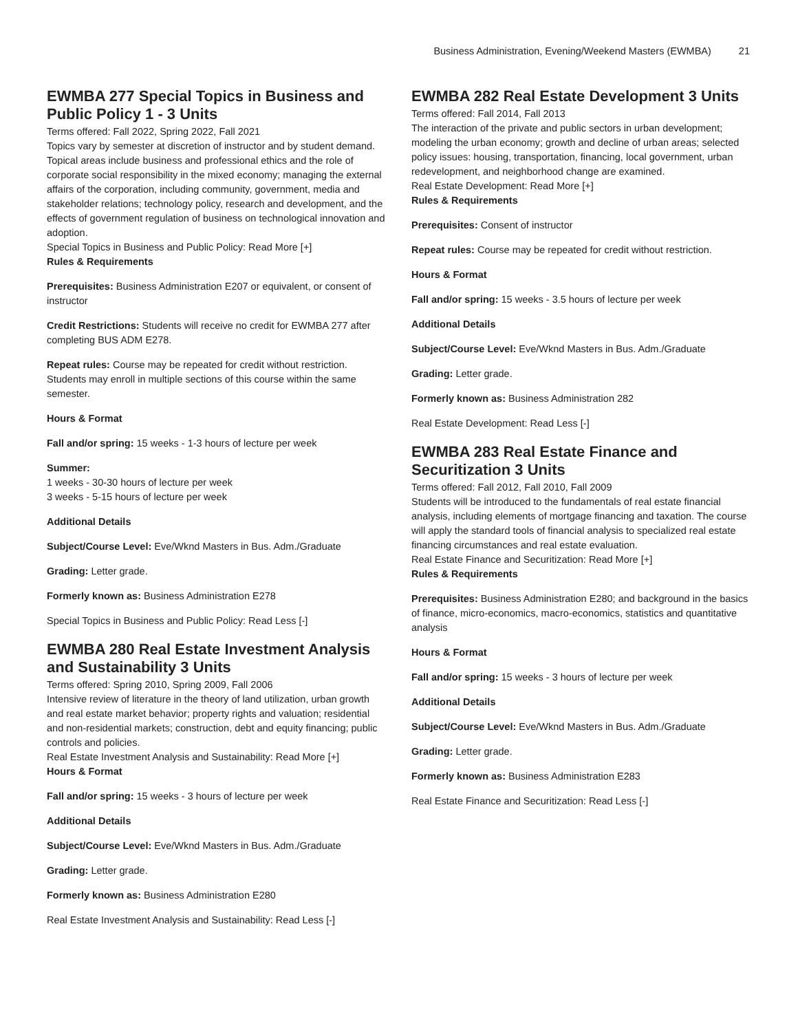Business Administration, Evening/Weekend Masters (EWMBA) 21
EWMBA 277 Special Topics in Business and Public Policy 1 - 3 Units
Terms offered: Fall 2022, Spring 2022, Fall 2021
Topics vary by semester at discretion of instructor and by student demand. Topical areas include business and professional ethics and the role of corporate social responsibility in the mixed economy; managing the external affairs of the corporation, including community, government, media and stakeholder relations; technology policy, research and development, and the effects of government regulation of business on technological innovation and adoption.
Special Topics in Business and Public Policy: Read More [+]
Rules & Requirements
Prerequisites: Business Administration E207 or equivalent, or consent of instructor
Credit Restrictions: Students will receive no credit for EWMBA 277 after completing BUS ADM E278.
Repeat rules: Course may be repeated for credit without restriction. Students may enroll in multiple sections of this course within the same semester.
Hours & Format
Fall and/or spring: 15 weeks - 1-3 hours of lecture per week
Summer:
1 weeks - 30-30 hours of lecture per week
3 weeks - 5-15 hours of lecture per week
Additional Details
Subject/Course Level: Eve/Wknd Masters in Bus. Adm./Graduate
Grading: Letter grade.
Formerly known as: Business Administration E278
Special Topics in Business and Public Policy: Read Less [-]
EWMBA 280 Real Estate Investment Analysis and Sustainability 3 Units
Terms offered: Spring 2010, Spring 2009, Fall 2006
Intensive review of literature in the theory of land utilization, urban growth and real estate market behavior; property rights and valuation; residential and non-residential markets; construction, debt and equity financing; public controls and policies.
Real Estate Investment Analysis and Sustainability: Read More [+]
Hours & Format
Fall and/or spring: 15 weeks - 3 hours of lecture per week
Additional Details
Subject/Course Level: Eve/Wknd Masters in Bus. Adm./Graduate
Grading: Letter grade.
Formerly known as: Business Administration E280
Real Estate Investment Analysis and Sustainability: Read Less [-]
EWMBA 282 Real Estate Development 3 Units
Terms offered: Fall 2014, Fall 2013
The interaction of the private and public sectors in urban development; modeling the urban economy; growth and decline of urban areas; selected policy issues: housing, transportation, financing, local government, urban redevelopment, and neighborhood change are examined.
Real Estate Development: Read More [+]
Rules & Requirements
Prerequisites: Consent of instructor
Repeat rules: Course may be repeated for credit without restriction.
Hours & Format
Fall and/or spring: 15 weeks - 3.5 hours of lecture per week
Additional Details
Subject/Course Level: Eve/Wknd Masters in Bus. Adm./Graduate
Grading: Letter grade.
Formerly known as: Business Administration 282
Real Estate Development: Read Less [-]
EWMBA 283 Real Estate Finance and Securitization 3 Units
Terms offered: Fall 2012, Fall 2010, Fall 2009
Students will be introduced to the fundamentals of real estate financial analysis, including elements of mortgage financing and taxation. The course will apply the standard tools of financial analysis to specialized real estate financing circumstances and real estate evaluation.
Real Estate Finance and Securitization: Read More [+]
Rules & Requirements
Prerequisites: Business Administration E280; and background in the basics of finance, micro-economics, macro-economics, statistics and quantitative analysis
Hours & Format
Fall and/or spring: 15 weeks - 3 hours of lecture per week
Additional Details
Subject/Course Level: Eve/Wknd Masters in Bus. Adm./Graduate
Grading: Letter grade.
Formerly known as: Business Administration E283
Real Estate Finance and Securitization: Read Less [-]